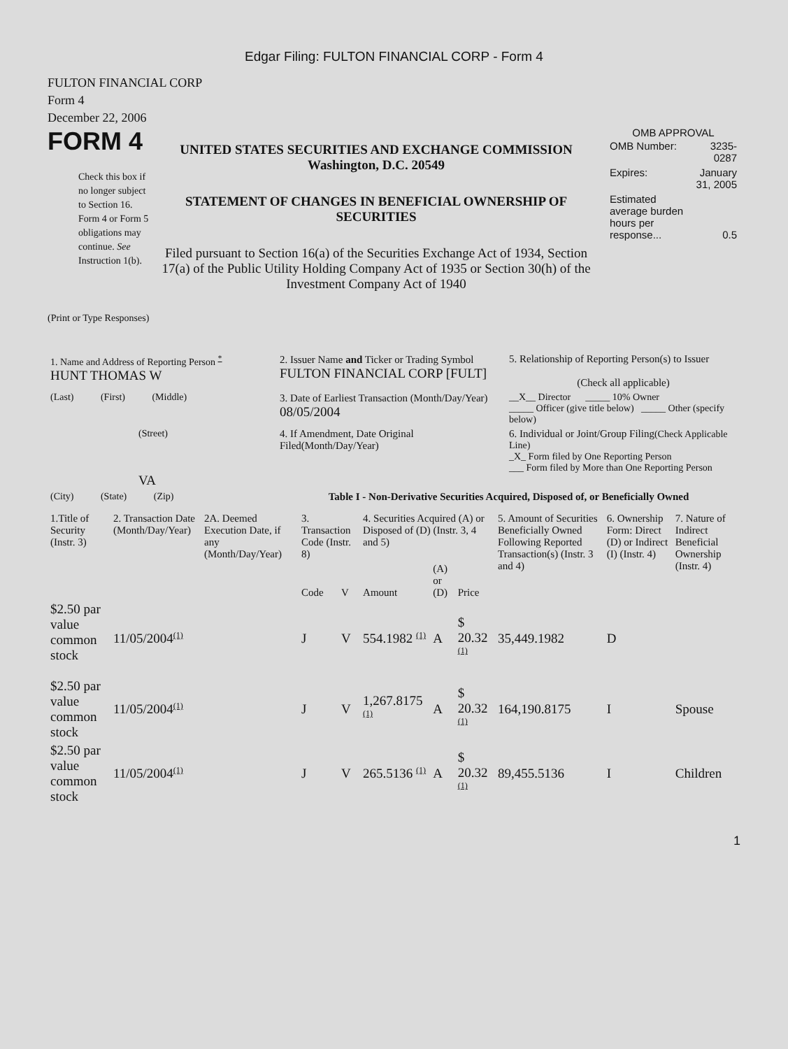Edgar Filing: FULTON FINANCIAL CORP - Form 4
FULTON FINANCIAL CORP
Form 4
December 22, 2006
FORM 4
Check this box if no longer subject to Section 16. Form 4 or Form 5 obligations may continue. See Instruction 1(b).
UNITED STATES SECURITIES AND EXCHANGE COMMISSION
Washington, D.C. 20549
STATEMENT OF CHANGES IN BENEFICIAL OWNERSHIP OF SECURITIES
Filed pursuant to Section 16(a) of the Securities Exchange Act of 1934, Section 17(a) of the Public Utility Holding Company Act of 1935 or Section 30(h) of the Investment Company Act of 1940
OMB APPROVAL
| OMB Number: | 3235-0287 |
| Expires: | January 31, 2005 |
| Estimated average burden hours per response... | 0.5 |
(Print or Type Responses)
| 1. Name and Address of Reporting Person * HUNT THOMAS W | 2. Issuer Name and Ticker or Trading Symbol FULTON FINANCIAL CORP [FULT] | 5. Relationship of Reporting Person(s) to Issuer (Check all applicable) |
| (Last) (First) (Middle) | 3. Date of Earliest Transaction (Month/Day/Year) 08/05/2004 | __X__ Director _____ 10% Owner _____ Officer (give title below) _____ Other (specify below) |
| (Street) VA | 4. If Amendment, Date Original Filed(Month/Day/Year) | 6. Individual or Joint/Group Filing (Check Applicable Line) _X_ Form filed by One Reporting Person ___ Form filed by More than One Reporting Person |
| (City) (State) (Zip) | Table I - Non-Derivative Securities Acquired, Disposed of, or Beneficially Owned | |
| 1.Title of Security (Instr. 3) | 2. Transaction Date (Month/Day/Year) | 2A. Deemed Execution Date, if any (Month/Day/Year) | 3. Transaction Code (Instr. 8) | | 4. Securities Acquired (A) or Disposed of (D) (Instr. 3, 4 and 5) | | | 5. Amount of Securities Beneficially Owned Following Reported Transaction(s) (Instr. 3 and 4) | 6. Ownership Form: Direct (D) or Indirect (I) (Instr. 4) | 7. Nature of Indirect Beneficial Ownership (Instr. 4) |
| --- | --- | --- | --- | --- | --- | --- | --- | --- | --- | --- |
| | | | Code | V | Amount | (A) or (D) | Price | | | |
| $2.50 par value common stock | 11/05/2004 (1) | | J | V | 554.1982 (1) | A | $ 20.32 (1) | 35,449.1982 | D | |
| $2.50 par value common stock | 11/05/2004 (1) | | J | V | 1,267.8175 (1) | A | $ 20.32 (1) | 164,190.8175 | I | Spouse |
| $2.50 par value common stock | 11/05/2004 (1) | | J | V | 265.5136 (1) | A | $ 20.32 (1) | 89,455.5136 | I | Children |
1